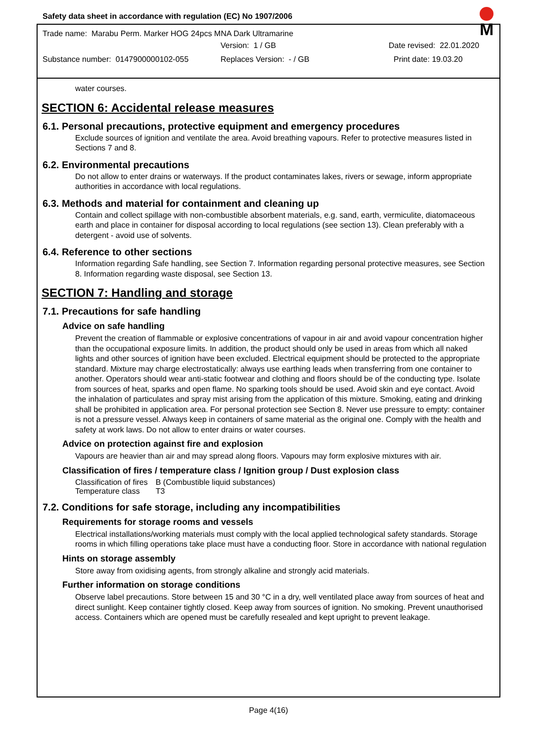Safety data sheet in accordance with regulation (EC) No 1907/2006
Trade name: Marabu Perm. Marker HOG 24pcs MNA Dark Ultramarine
Version: 1 / GB Date revised: 22.01.2020
Substance number: 0147900000102-055 Replaces Version: - / GB Print date: 19.03.20
M
water courses.
SECTION 6: Accidental release measures
6.1. Personal precautions, protective equipment and emergency procedures
Exclude sources of ignition and ventilate the area. Avoid breathing vapours. Refer to protective measures listed in Sections 7 and 8.
6.2. Environmental precautions
Do not allow to enter drains or waterways. If the product contaminates lakes, rivers or sewage, inform appropriate authorities in accordance with local regulations.
6.3. Methods and material for containment and cleaning up
Contain and collect spillage with non-combustible absorbent materials, e.g. sand, earth, vermiculite, diatomaceous earth and place in container for disposal according to local regulations (see section 13). Clean preferably with a detergent - avoid use of solvents.
6.4. Reference to other sections
Information regarding Safe handling, see Section 7. Information regarding personal protective measures, see Section 8. Information regarding waste disposal, see Section 13.
SECTION 7: Handling and storage
7.1. Precautions for safe handling
Advice on safe handling
Prevent the creation of flammable or explosive concentrations of vapour in air and avoid vapour concentration higher than the occupational exposure limits. In addition, the product should only be used in areas from which all naked lights and other sources of ignition have been excluded. Electrical equipment should be protected to the appropriate standard. Mixture may charge electrostatically: always use earthing leads when transferring from one container to another. Operators should wear anti-static footwear and clothing and floors should be of the conducting type. Isolate from sources of heat, sparks and open flame. No sparking tools should be used. Avoid skin and eye contact. Avoid the inhalation of particulates and spray mist arising from the application of this mixture. Smoking, eating and drinking shall be prohibited in application area. For personal protection see Section 8. Never use pressure to empty: container is not a pressure vessel. Always keep in containers of same material as the original one. Comply with the health and safety at work laws. Do not allow to enter drains or water courses.
Advice on protection against fire and explosion
Vapours are heavier than air and may spread along floors. Vapours may form explosive mixtures with air.
Classification of fires / temperature class / Ignition group / Dust explosion class
| Classification of fires | B (Combustible liquid substances) |
| Temperature class | T3 |
7.2. Conditions for safe storage, including any incompatibilities
Requirements for storage rooms and vessels
Electrical installations/working materials must comply with the local applied technological safety standards. Storage rooms in which filling operations take place must have a conducting floor. Store in accordance with national regulation
Hints on storage assembly
Store away from oxidising agents, from strongly alkaline and strongly acid materials.
Further information on storage conditions
Observe label precautions. Store between 15 and 30 °C in a dry, well ventilated place away from sources of heat and direct sunlight. Keep container tightly closed. Keep away from sources of ignition. No smoking. Prevent unauthorised access. Containers which are opened must be carefully resealed and kept upright to prevent leakage.
Page 4(16)